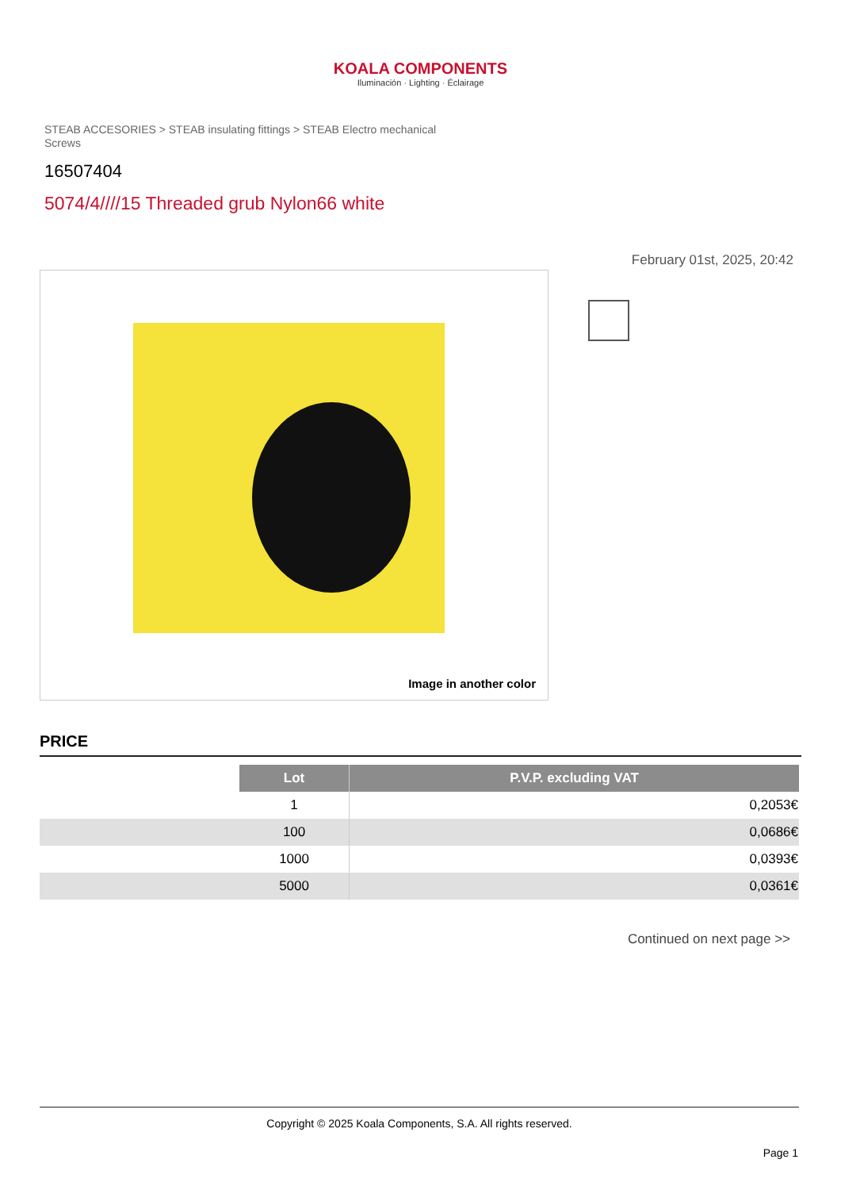KOALA COMPONENTS
Iluminación · Lighting · Éclairage
STEAB ACCESORIES > STEAB insulating fittings > STEAB Electro mechanical Screws
16507404
5074/4////15 Threaded grub Nylon66 white
February 01st, 2025, 20:42
Image in another color
PRICE
| | Lot | P.V.P. excluding VAT |
| | 1 | 0,2053€ |
| | 100 | 0,0686€ |
| | 1000 | 0,0393€ |
| | 5000 | 0,0361€ |
Continued on next page >>
Copyright © 2025 Koala Components, S.A. All rights reserved.
Page 1